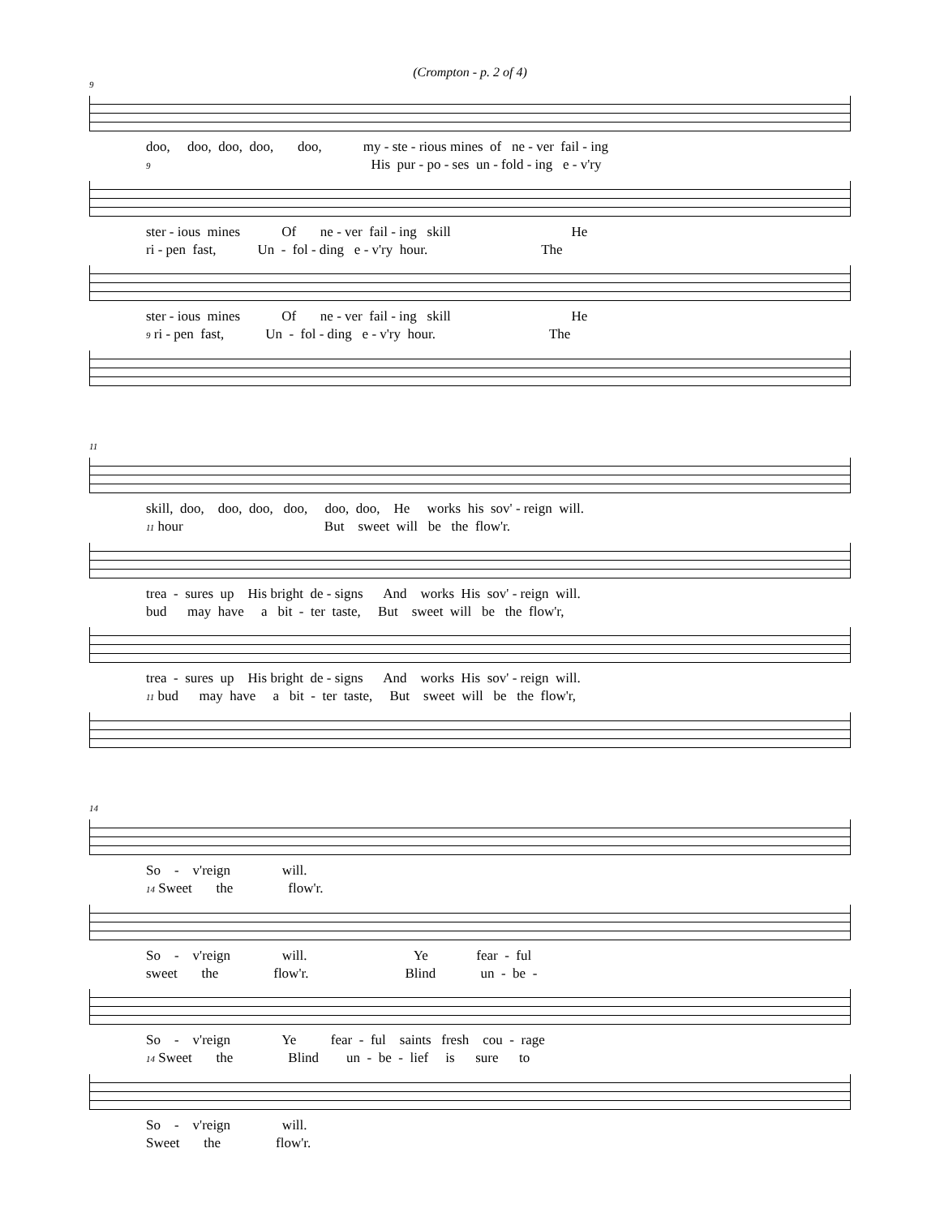(Crompton - p. 2 of 4)
9
doo, doo, doo, doo, doo, my - ste - rious mines of ne - ver fail - ing
9 His pur - po - ses un - fold - ing e - v'ry
ster - ious mines Of ne - ver fail - ing skill He
ri - pen fast, Un - fol - ding e - v'ry hour. The
ster - ious mines Of ne - ver fail - ing skill He
9 ri - pen fast, Un - fol - ding e - v'ry hour. The
11
skill, doo, doo, doo, doo, doo, doo, He works his sov' - reign will.
11 hour But sweet will be the flow'r.
trea - sures up His bright de - signs And works His sov' - reign will.
bud may have a bit - ter taste, But sweet will be the flow'r,
trea - sures up His bright de - signs And works His sov' - reign will.
11 bud may have a bit - ter taste, But sweet will be the flow'r,
14
So - v'reign will.
14 Sweet the flow'r.
So - v'reign will. Ye fear - ful
sweet the flow'r. Blind un - be -
So - v'reign Ye fear - ful saints fresh cou - rage
14 Sweet the Blind un - be - lief is sure to
So - v'reign will.
Sweet the flow'r.